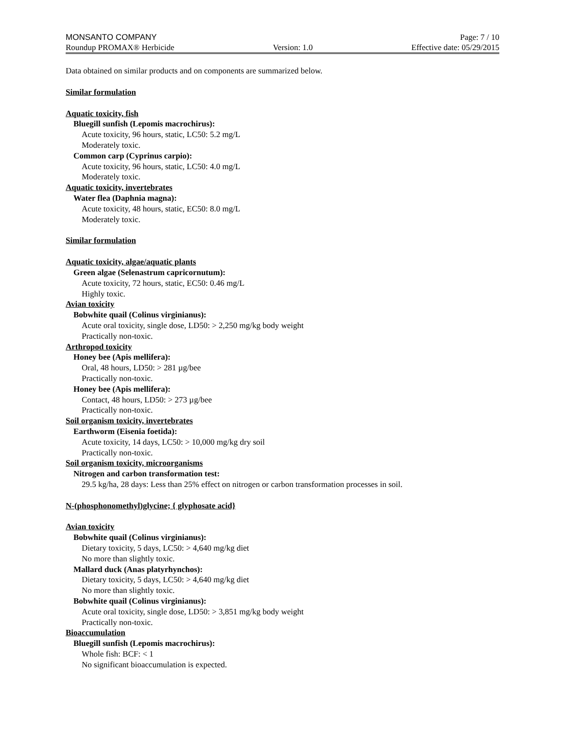MONSANTO COMPANY Page: 7 / 10
Roundup PROMAX® Herbicide Version: 1.0 Effective date: 05/29/2015
Data obtained on similar products and on components are summarized below.
Similar formulation
Aquatic toxicity, fish
Bluegill sunfish (Lepomis macrochirus):
Acute toxicity, 96 hours, static, LC50: 5.2 mg/L
Moderately toxic.
Common carp (Cyprinus carpio):
Acute toxicity, 96 hours, static, LC50: 4.0 mg/L
Moderately toxic.
Aquatic toxicity, invertebrates
Water flea (Daphnia magna):
Acute toxicity, 48 hours, static, EC50: 8.0 mg/L
Moderately toxic.
Similar formulation
Aquatic toxicity, algae/aquatic plants
Green algae (Selenastrum capricornutum):
Acute toxicity, 72 hours, static, EC50: 0.46 mg/L
Highly toxic.
Avian toxicity
Bobwhite quail (Colinus virginianus):
Acute oral toxicity, single dose, LD50: > 2,250 mg/kg body weight
Practically non-toxic.
Arthropod toxicity
Honey bee (Apis mellifera):
Oral, 48 hours, LD50: > 281 µg/bee
Practically non-toxic.
Honey bee (Apis mellifera):
Contact, 48 hours, LD50: > 273 µg/bee
Practically non-toxic.
Soil organism toxicity, invertebrates
Earthworm (Eisenia foetida):
Acute toxicity, 14 days, LC50: > 10,000 mg/kg dry soil
Practically non-toxic.
Soil organism toxicity, microorganisms
Nitrogen and carbon transformation test:
29.5 kg/ha, 28 days: Less than 25% effect on nitrogen or carbon transformation processes in soil.
N-(phosphonomethyl)glycine; { glyphosate acid}
Avian toxicity
Bobwhite quail (Colinus virginianus):
Dietary toxicity, 5 days, LC50: > 4,640 mg/kg diet
No more than slightly toxic.
Mallard duck (Anas platyrhynchos):
Dietary toxicity, 5 days, LC50: > 4,640 mg/kg diet
No more than slightly toxic.
Bobwhite quail (Colinus virginianus):
Acute oral toxicity, single dose, LD50: > 3,851 mg/kg body weight
Practically non-toxic.
Bioaccumulation
Bluegill sunfish (Lepomis macrochirus):
Whole fish: BCF: < 1
No significant bioaccumulation is expected.